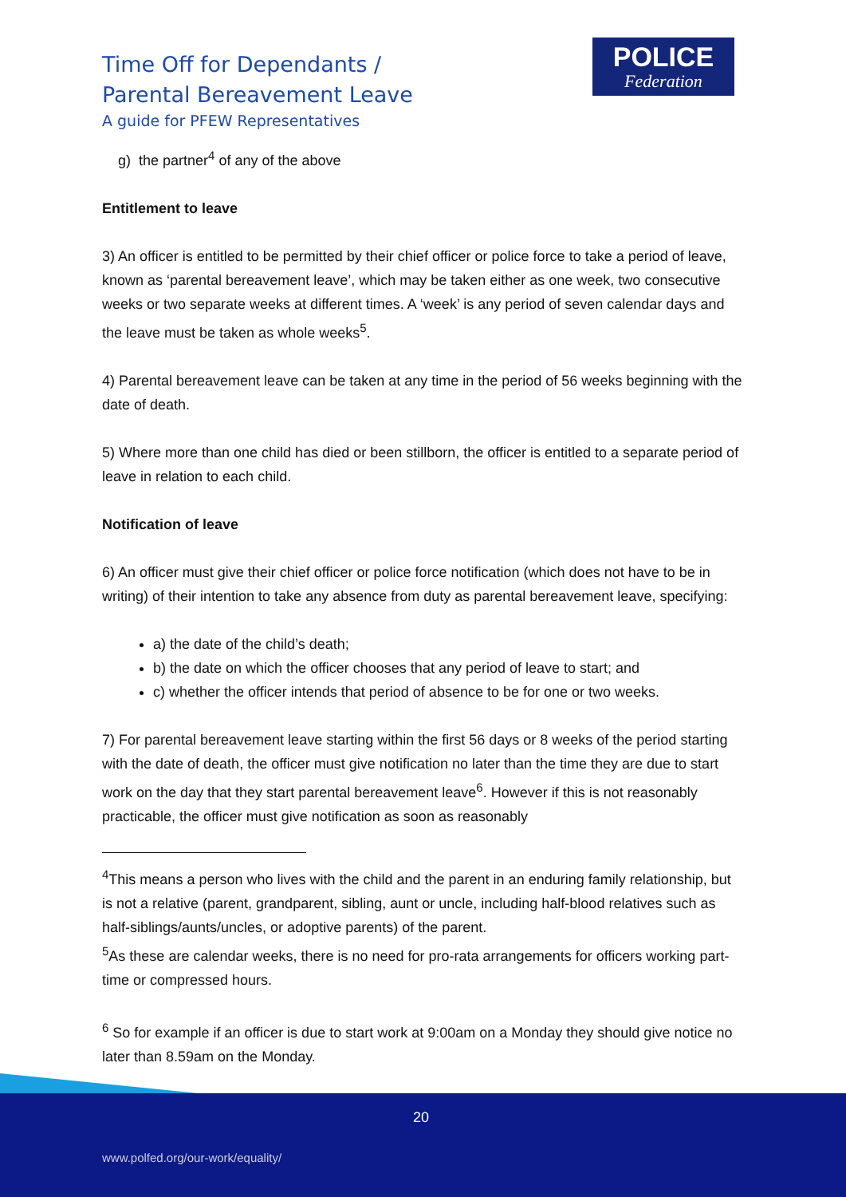Time Off for Dependants /
Parental Bereavement Leave
A guide for PFEW Representatives
POLICE
Federation
g) the partner<sup>4</sup> of any of the above
Entitlement to leave
3) An officer is entitled to be permitted by their chief officer or police force to take a period of leave, known as ‘parental bereavement leave’, which may be taken either as one week, two consecutive weeks or two separate weeks at different times. A ‘week’ is any period of seven calendar days and the leave must be taken as whole weeks<sup>5</sup>.
4) Parental bereavement leave can be taken at any time in the period of 56 weeks beginning with the date of death.
5) Where more than one child has died or been stillborn, the officer is entitled to a separate period of leave in relation to each child.
Notification of leave
6) An officer must give their chief officer or police force notification (which does not have to be in writing) of their intention to take any absence from duty as parental bereavement leave, specifying:
a) the date of the child’s death;
b) the date on which the officer chooses that any period of leave to start; and
c) whether the officer intends that period of absence to be for one or two weeks.
7) For parental bereavement leave starting within the first 56 days or 8 weeks of the period starting with the date of death, the officer must give notification no later than the time they are due to start work on the day that they start parental bereavement leave<sup>6</sup>. However if this is not reasonably practicable, the officer must give notification as soon as reasonably
<sup>4</sup> This means a person who lives with the child and the parent in an enduring family relationship, but is not a relative (parent, grandparent, sibling, aunt or uncle, including half-blood relatives such as half-siblings/aunts/uncles, or adoptive parents) of the parent.
<sup>5</sup> As these are calendar weeks, there is no need for pro-rata arrangements for officers working part-time or compressed hours.
<sup>6</sup> So for example if an officer is due to start work at 9:00am on a Monday they should give notice no later than 8.59am on the Monday.
20
www.polfed.org/our-work/equality/